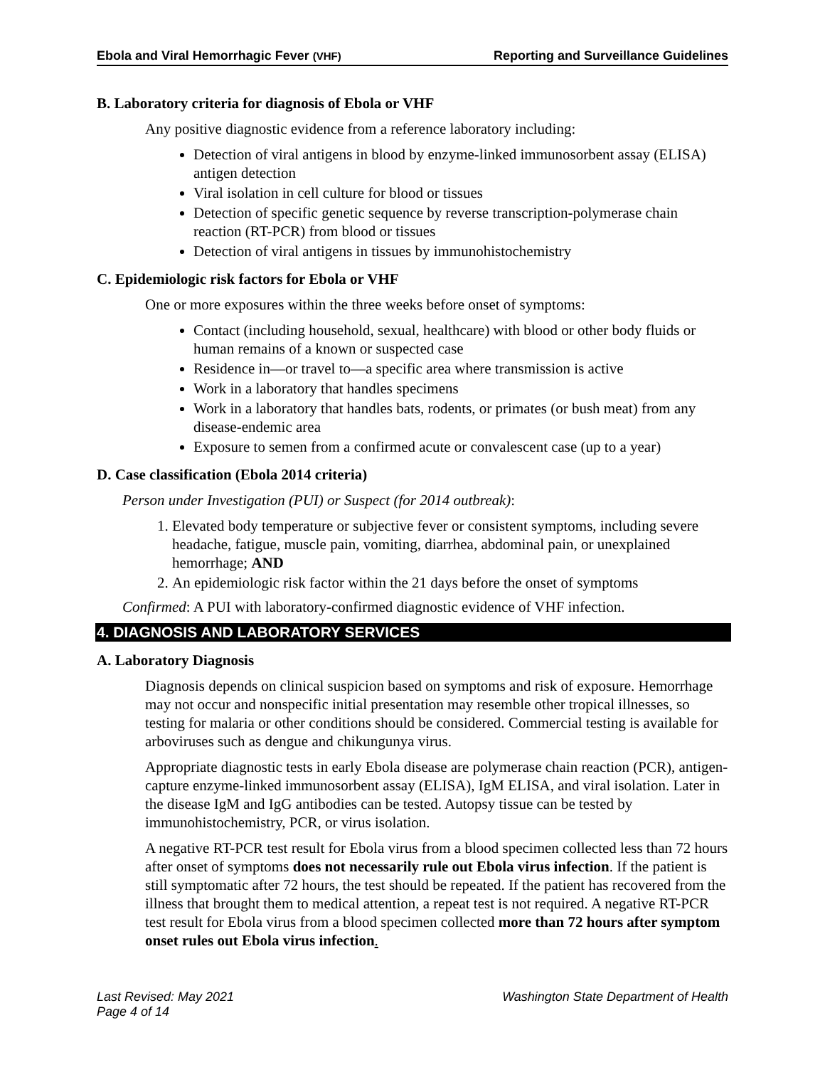Ebola and Viral Hemorrhagic Fever (VHF) Reporting and Surveillance Guidelines
B. Laboratory criteria for diagnosis of Ebola or VHF
Any positive diagnostic evidence from a reference laboratory including:
Detection of viral antigens in blood by enzyme-linked immunosorbent assay (ELISA) antigen detection
Viral isolation in cell culture for blood or tissues
Detection of specific genetic sequence by reverse transcription-polymerase chain reaction (RT-PCR) from blood or tissues
Detection of viral antigens in tissues by immunohistochemistry
C. Epidemiologic risk factors for Ebola or VHF
One or more exposures within the three weeks before onset of symptoms:
Contact (including household, sexual, healthcare) with blood or other body fluids or human remains of a known or suspected case
Residence in—or travel to—a specific area where transmission is active
Work in a laboratory that handles specimens
Work in a laboratory that handles bats, rodents, or primates (or bush meat) from any disease-endemic area
Exposure to semen from a confirmed acute or convalescent case (up to a year)
D. Case classification (Ebola 2014 criteria)
Person under Investigation (PUI) or Suspect (for 2014 outbreak):
1. Elevated body temperature or subjective fever or consistent symptoms, including severe headache, fatigue, muscle pain, vomiting, diarrhea, abdominal pain, or unexplained hemorrhage; AND
2. An epidemiologic risk factor within the 21 days before the onset of symptoms
Confirmed: A PUI with laboratory-confirmed diagnostic evidence of VHF infection.
4. DIAGNOSIS AND LABORATORY SERVICES
A. Laboratory Diagnosis
Diagnosis depends on clinical suspicion based on symptoms and risk of exposure. Hemorrhage may not occur and nonspecific initial presentation may resemble other tropical illnesses, so testing for malaria or other conditions should be considered. Commercial testing is available for arboviruses such as dengue and chikungunya virus.
Appropriate diagnostic tests in early Ebola disease are polymerase chain reaction (PCR), antigen-capture enzyme-linked immunosorbent assay (ELISA), IgM ELISA, and viral isolation. Later in the disease IgM and IgG antibodies can be tested. Autopsy tissue can be tested by immunohistochemistry, PCR, or virus isolation.
A negative RT-PCR test result for Ebola virus from a blood specimen collected less than 72 hours after onset of symptoms does not necessarily rule out Ebola virus infection. If the patient is still symptomatic after 72 hours, the test should be repeated. If the patient has recovered from the illness that brought them to medical attention, a repeat test is not required. A negative RT-PCR test result for Ebola virus from a blood specimen collected more than 72 hours after symptom onset rules out Ebola virus infection.
Last Revised: May 2021
Page 4 of 14 Washington State Department of Health